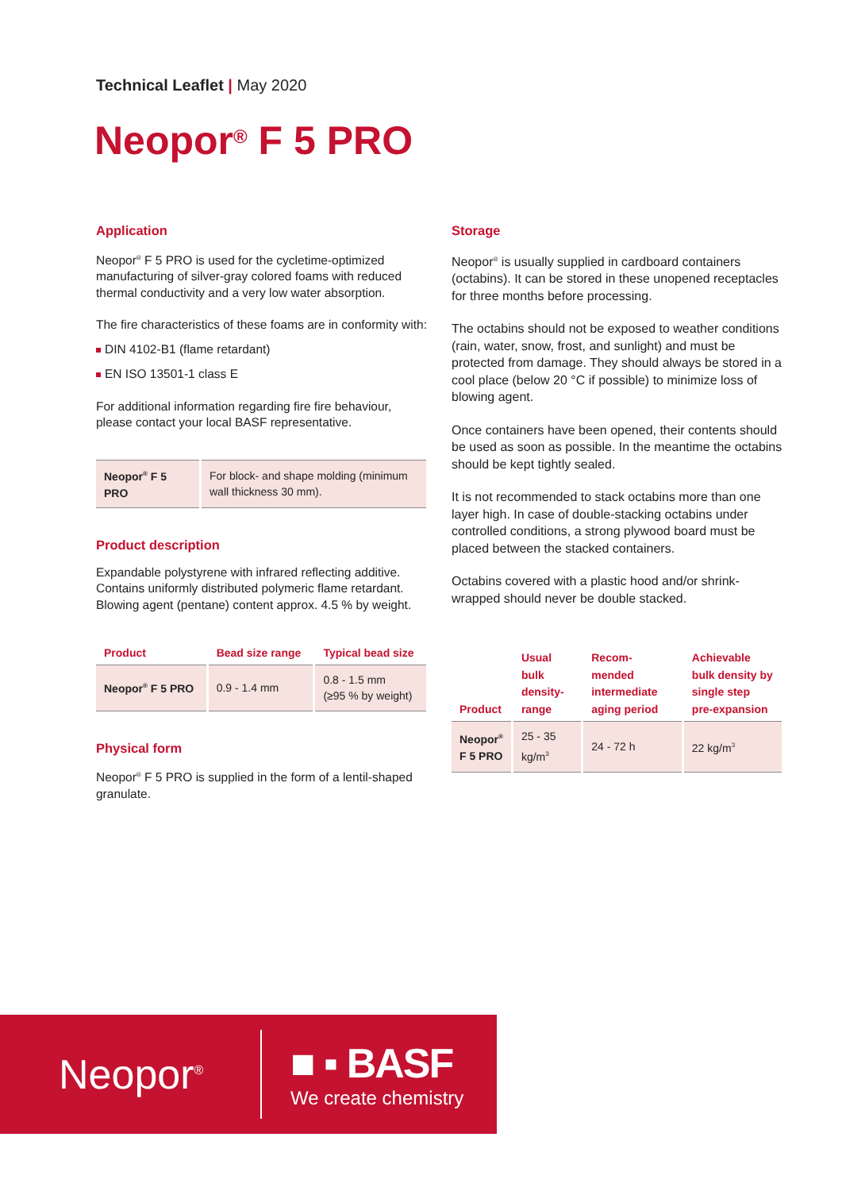Technical Leaflet | May 2020
Neopor<sup>®</sup> F 5 PRO
Application
Neopor<sup>®</sup> F 5 PRO is used for the cycletime-optimized manufacturing of silver-gray colored foams with reduced thermal conductivity and a very low water absorption.
The fire characteristics of these foams are in conformity with:
DIN 4102-B1 (flame retardant)
EN ISO 13501-1 class E
For additional information regarding fire fire behaviour, please contact your local BASF representative.
| Neopor<sup>®</sup> F 5 PRO | For block- and shape molding (minimum wall thickness 30 mm). |
Product description
Expandable polystyrene with infrared reflecting additive. Contains uniformly distributed polymeric flame retardant. Blowing agent (pentane) content approx. 4.5 % by weight.
| Product | Bead size range | Typical bead size |
| --- | --- | --- |
| Neopor<sup>®</sup> F 5 PRO | 0.9 - 1.4 mm | 0.8 - 1.5 mm (≥95 % by weight) |
Physical form
Neopor<sup>®</sup> F 5 PRO is supplied in the form of a lentil-shaped granulate.
Storage
Neopor<sup>®</sup> is usually supplied in cardboard containers (octabins). It can be stored in these unopened receptacles for three months before processing.
The octabins should not be exposed to weather conditions (rain, water, snow, frost, and sunlight) and must be protected from damage. They should always be stored in a cool place (below 20 °C if possible) to minimize loss of blowing agent.
Once containers have been opened, their contents should be used as soon as possible. In the meantime the octabins should be kept tightly sealed.
It is not recommended to stack octabins more than one layer high. In case of double-stacking octabins under controlled conditions, a strong plywood board must be placed between the stacked containers.
Octabins covered with a plastic hood and/or shrink-wrapped should never be double stacked.
| Product | Usual bulk density-range | Recom-mended intermediate aging period | Achievable bulk density by single step pre-expansion |
| --- | --- | --- | --- |
| Neopor<sup>®</sup> F 5 PRO | 25 - 35 kg/m<sup>3</sup> | 24 - 72 h | 22 kg/m<sup>3</sup> |
Neopor<sup>®</sup>
■ ▪ BASF
We create chemistry